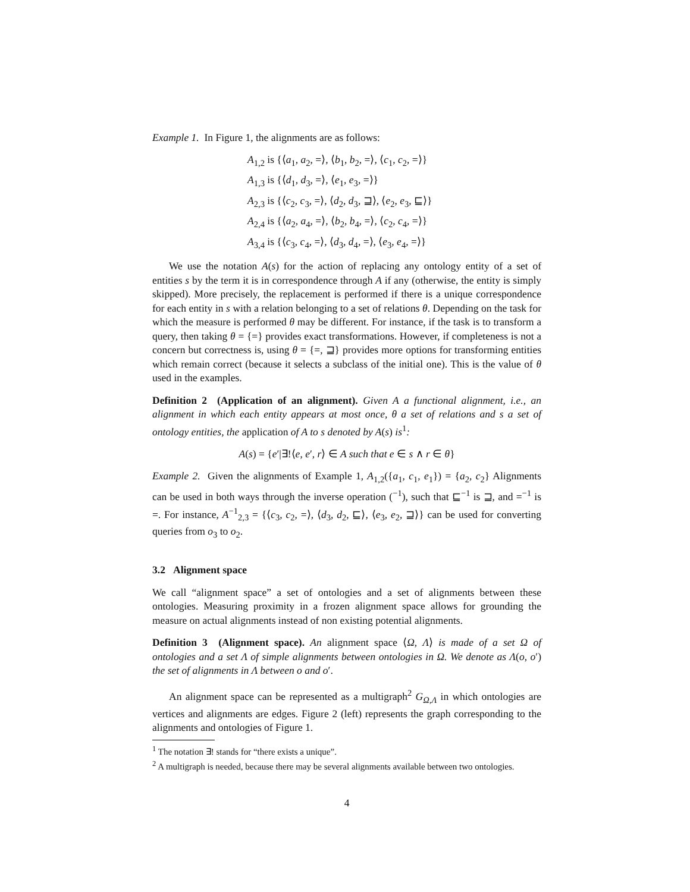Example 1. In Figure 1, the alignments are as follows:
A<sub>1,2</sub> is {⟨a<sub>1</sub>, a<sub>2</sub>, =⟩, ⟨b<sub>1</sub>, b<sub>2</sub>, =⟩, ⟨c<sub>1</sub>, c<sub>2</sub>, =⟩}
A<sub>1,3</sub> is {⟨d<sub>1</sub>, d<sub>3</sub>, =⟩, ⟨e<sub>1</sub>, e<sub>3</sub>, =⟩}
A<sub>2,3</sub> is {⟨c<sub>2</sub>, c<sub>3</sub>, =⟩, ⟨d<sub>2</sub>, d<sub>3</sub>, ⊒⟩, ⟨e<sub>2</sub>, e<sub>3</sub>, ⊑⟩}
A<sub>2,4</sub> is {⟨a<sub>2</sub>, a<sub>4</sub>, =⟩, ⟨b<sub>2</sub>, b<sub>4</sub>, =⟩, ⟨c<sub>2</sub>, c<sub>4</sub>, =⟩}
A<sub>3,4</sub> is {⟨c<sub>3</sub>, c<sub>4</sub>, =⟩, ⟨d<sub>3</sub>, d<sub>4</sub>, =⟩, ⟨e<sub>3</sub>, e<sub>4</sub>, =⟩}
We use the notation A(s) for the action of replacing any ontology entity of a set of entities s by the term it is in correspondence through A if any (otherwise, the entity is simply skipped). More precisely, the replacement is performed if there is a unique correspondence for each entity in s with a relation belonging to a set of relations θ. Depending on the task for which the measure is performed θ may be different. For instance, if the task is to transform a query, then taking θ = {=} provides exact transformations. However, if completeness is not a concern but correctness is, using θ = {=, ⊒} provides more options for transforming entities which remain correct (because it selects a subclass of the initial one). This is the value of θ used in the examples.
Definition 2 (Application of an alignment). Given A a functional alignment, i.e., an alignment in which each entity appears at most once, θ a set of relations and s a set of ontology entities, the application of A to s denoted by A(s) is<sup>1</sup>:
A(s) = {e′|∃!⟨e, e′, r⟩ ∈ A such that e ∈ s ∧ r ∈ θ}
Example 2. Given the alignments of Example 1, A<sub>1,2</sub>({a<sub>1</sub>, c<sub>1</sub>, e<sub>1</sub>}) = {a<sub>2</sub>, c<sub>2</sub>} Alignments can be used in both ways through the inverse operation (<sup>−1</sup>), such that ⊑<sup>−1</sup> is ⊒, and =<sup>−1</sup> is =. For instance, A<sup>−1</sup><sub>2,3</sub> = {⟨c<sub>3</sub>, c<sub>2</sub>, =⟩, ⟨d<sub>3</sub>, d<sub>2</sub>, ⊑⟩, ⟨e<sub>3</sub>, e<sub>2</sub>, ⊒⟩} can be used for converting queries from o<sub>3</sub> to o<sub>2</sub>.
3.2 Alignment space
We call “alignment space” a set of ontologies and a set of alignments between these ontologies. Measuring proximity in a frozen alignment space allows for grounding the measure on actual alignments instead of non existing potential alignments.
Definition 3 (Alignment space). An alignment space ⟨Ω, Λ⟩ is made of a set Ω of ontologies and a set Λ of simple alignments between ontologies in Ω. We denote as Λ(o, o′) the set of alignments in Λ between o and o′.
An alignment space can be represented as a multigraph<sup>2</sup> G<sub>Ω,Λ</sub> in which ontologies are vertices and alignments are edges. Figure 2 (left) represents the graph corresponding to the alignments and ontologies of Figure 1.
<sup>1</sup> The notation ∃! stands for “there exists a unique”.
<sup>2</sup> A multigraph is needed, because there may be several alignments available between two ontologies.
4